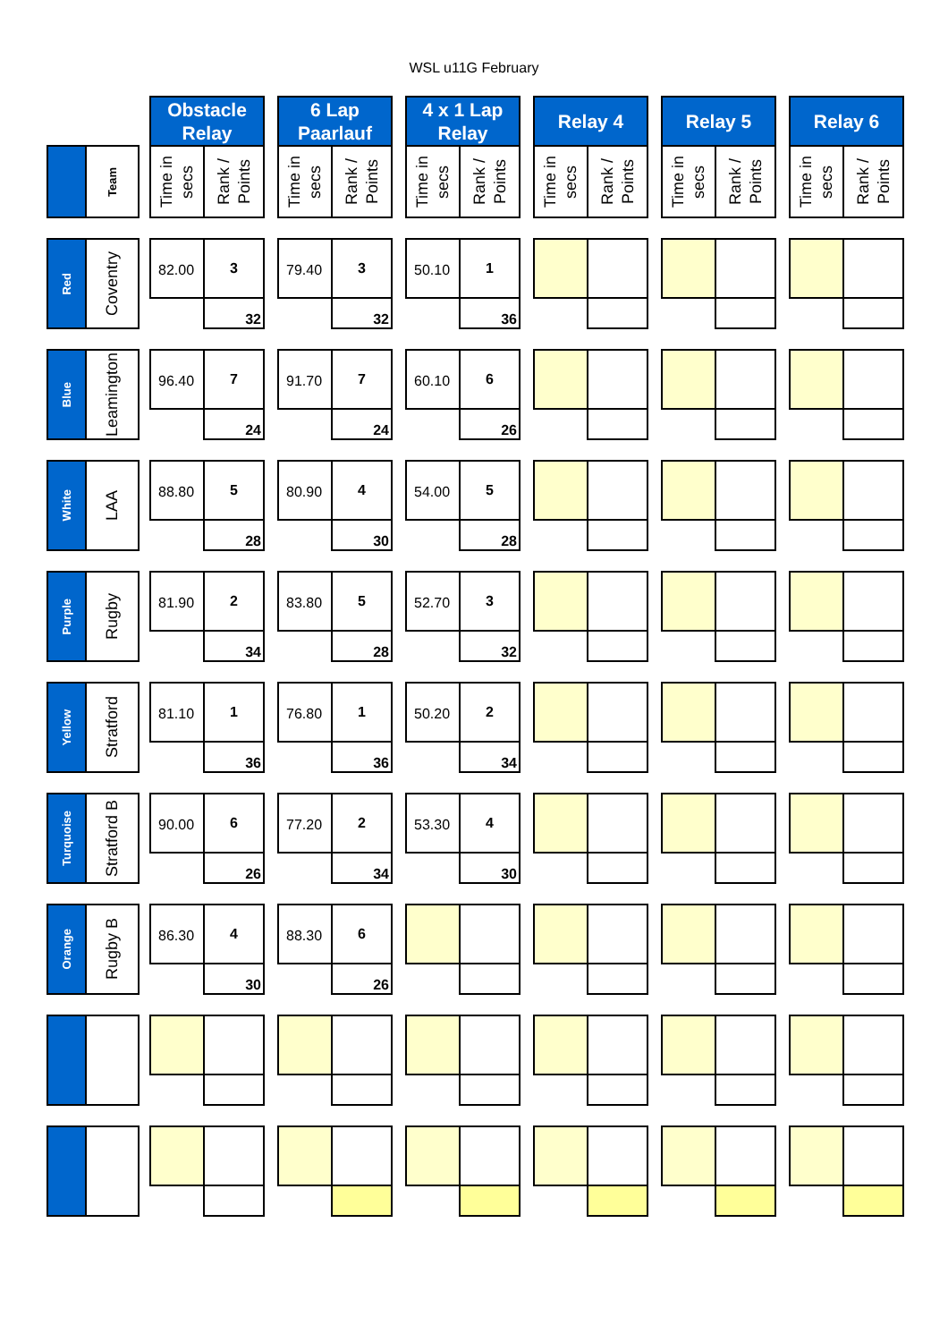WSL u11G February
| | | | Obstacle Relay | | | 6 Lap Paarlauf | | | 4 x 1 Lap Relay | | | Relay 4 | | | Relay 5 | | | Relay 6 | |
| | Team | | Time in secs | Rank / Points | | Time in secs | Rank / Points | | Time in secs | Rank / Points | | Time in secs | Rank / Points | | Time in secs | Rank / Points | | Time in secs | Rank / Points |
| Red | Coventry | | 82.00 | 3 | | 79.40 | 3 | | 50.10 | 1 | | | | | | | | | |
| | | | | 32 | | | 32 | | | 36 | | | | | | | | | |
| Blue | Leamington | | 96.40 | 7 | | 91.70 | 7 | | 60.10 | 6 | | | | | | | | | |
| | | | | 24 | | | 24 | | | 26 | | | | | | | | | |
| White | LAA | | 88.80 | 5 | | 80.90 | 4 | | 54.00 | 5 | | | | | | | | | |
| | | | | 28 | | | 30 | | | 28 | | | | | | | | | |
| Purple | Rugby | | 81.90 | 2 | | 83.80 | 5 | | 52.70 | 3 | | | | | | | | | |
| | | | | 34 | | | 28 | | | 32 | | | | | | | | | |
| Yellow | Stratford | | 81.10 | 1 | | 76.80 | 1 | | 50.20 | 2 | | | | | | | | | |
| | | | | 36 | | | 36 | | | 34 | | | | | | | | | |
| Turquoise | Stratford B | | 90.00 | 6 | | 77.20 | 2 | | 53.30 | 4 | | | | | | | | | |
| | | | | 26 | | | 34 | | | 30 | | | | | | | | | |
| Orange | Rugby B | | 86.30 | 4 | | 88.30 | 6 | | | | | | | | | | | | |
| | | | | 30 | | | 26 | | | | | | | | | | | | |